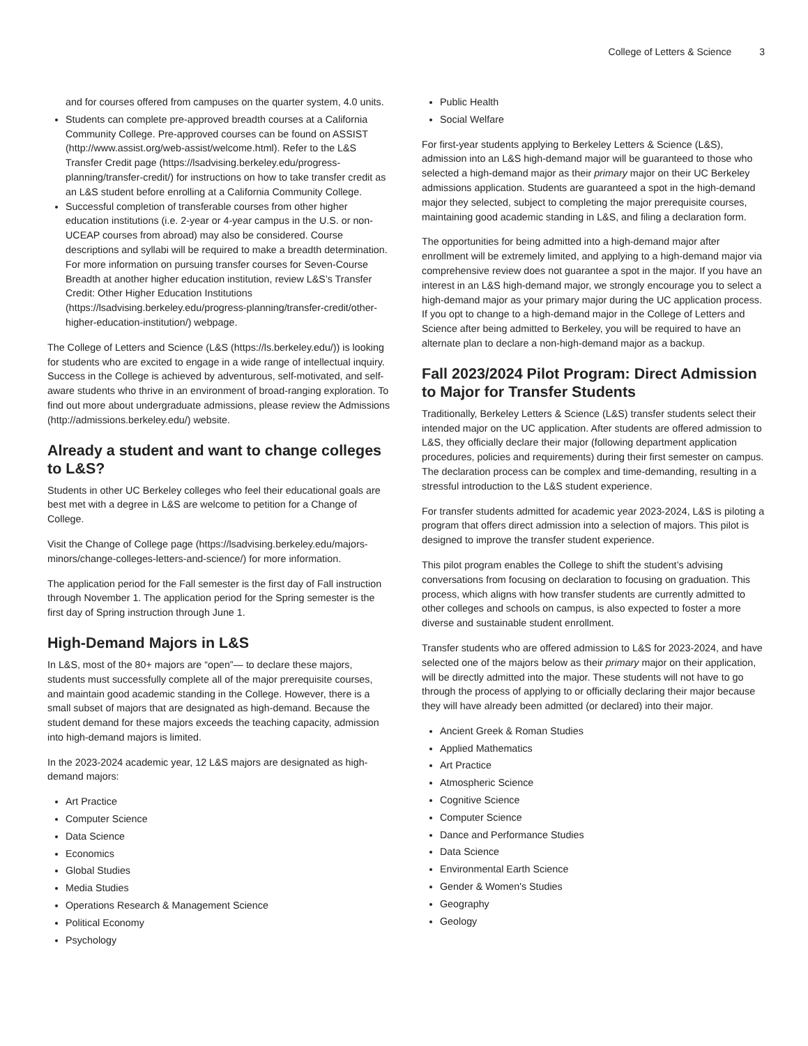College of Letters & Science 3
and for courses offered from campuses on the quarter system, 4.0 units.
Students can complete pre-approved breadth courses at a California Community College. Pre-approved courses can be found on ASSIST (http://www.assist.org/web-assist/welcome.html). Refer to the L&S Transfer Credit page (https://lsadvising.berkeley.edu/progress-planning/transfer-credit/) for instructions on how to take transfer credit as an L&S student before enrolling at a California Community College.
Successful completion of transferable courses from other higher education institutions (i.e. 2-year or 4-year campus in the U.S. or non-UCEAP courses from abroad) may also be considered. Course descriptions and syllabi will be required to make a breadth determination. For more information on pursuing transfer courses for Seven-Course Breadth at another higher education institution, review L&S’s Transfer Credit: Other Higher Education Institutions (https://lsadvising.berkeley.edu/progress-planning/transfer-credit/other-higher-education-institution/) webpage.
The College of Letters and Science (L&S (https://ls.berkeley.edu/)) is looking for students who are excited to engage in a wide range of intellectual inquiry. Success in the College is achieved by adventurous, self-motivated, and self-aware students who thrive in an environment of broad-ranging exploration. To find out more about undergraduate admissions, please review the Admissions (http://admissions.berkeley.edu/) website.
Already a student and want to change colleges to L&S?
Students in other UC Berkeley colleges who feel their educational goals are best met with a degree in L&S are welcome to petition for a Change of College.
Visit the Change of College page (https://lsadvising.berkeley.edu/majors-minors/change-colleges-letters-and-science/) for more information.
The application period for the Fall semester is the first day of Fall instruction through November 1. The application period for the Spring semester is the first day of Spring instruction through June 1.
High-Demand Majors in L&S
In L&S, most of the 80+ majors are “open”— to declare these majors, students must successfully complete all of the major prerequisite courses, and maintain good academic standing in the College. However, there is a small subset of majors that are designated as high-demand. Because the student demand for these majors exceeds the teaching capacity, admission into high-demand majors is limited.
In the 2023-2024 academic year, 12 L&S majors are designated as high-demand majors:
Art Practice
Computer Science
Data Science
Economics
Global Studies
Media Studies
Operations Research & Management Science
Political Economy
Psychology
Public Health
Social Welfare
For first-year students applying to Berkeley Letters & Science (L&S), admission into an L&S high-demand major will be guaranteed to those who selected a high-demand major as their primary major on their UC Berkeley admissions application. Students are guaranteed a spot in the high-demand major they selected, subject to completing the major prerequisite courses, maintaining good academic standing in L&S, and filing a declaration form.
The opportunities for being admitted into a high-demand major after enrollment will be extremely limited, and applying to a high-demand major via comprehensive review does not guarantee a spot in the major. If you have an interest in an L&S high-demand major, we strongly encourage you to select a high-demand major as your primary major during the UC application process. If you opt to change to a high-demand major in the College of Letters and Science after being admitted to Berkeley, you will be required to have an alternate plan to declare a non-high-demand major as a backup.
Fall 2023/2024 Pilot Program: Direct Admission to Major for Transfer Students
Traditionally, Berkeley Letters & Science (L&S) transfer students select their intended major on the UC application. After students are offered admission to L&S, they officially declare their major (following department application procedures, policies and requirements) during their first semester on campus. The declaration process can be complex and time-demanding, resulting in a stressful introduction to the L&S student experience.
For transfer students admitted for academic year 2023-2024, L&S is piloting a program that offers direct admission into a selection of majors. This pilot is designed to improve the transfer student experience.
This pilot program enables the College to shift the student’s advising conversations from focusing on declaration to focusing on graduation. This process, which aligns with how transfer students are currently admitted to other colleges and schools on campus, is also expected to foster a more diverse and sustainable student enrollment.
Transfer students who are offered admission to L&S for 2023-2024, and have selected one of the majors below as their primary major on their application, will be directly admitted into the major. These students will not have to go through the process of applying to or officially declaring their major because they will have already been admitted (or declared) into their major.
Ancient Greek & Roman Studies
Applied Mathematics
Art Practice
Atmospheric Science
Cognitive Science
Computer Science
Dance and Performance Studies
Data Science
Environmental Earth Science
Gender & Women's Studies
Geography
Geology